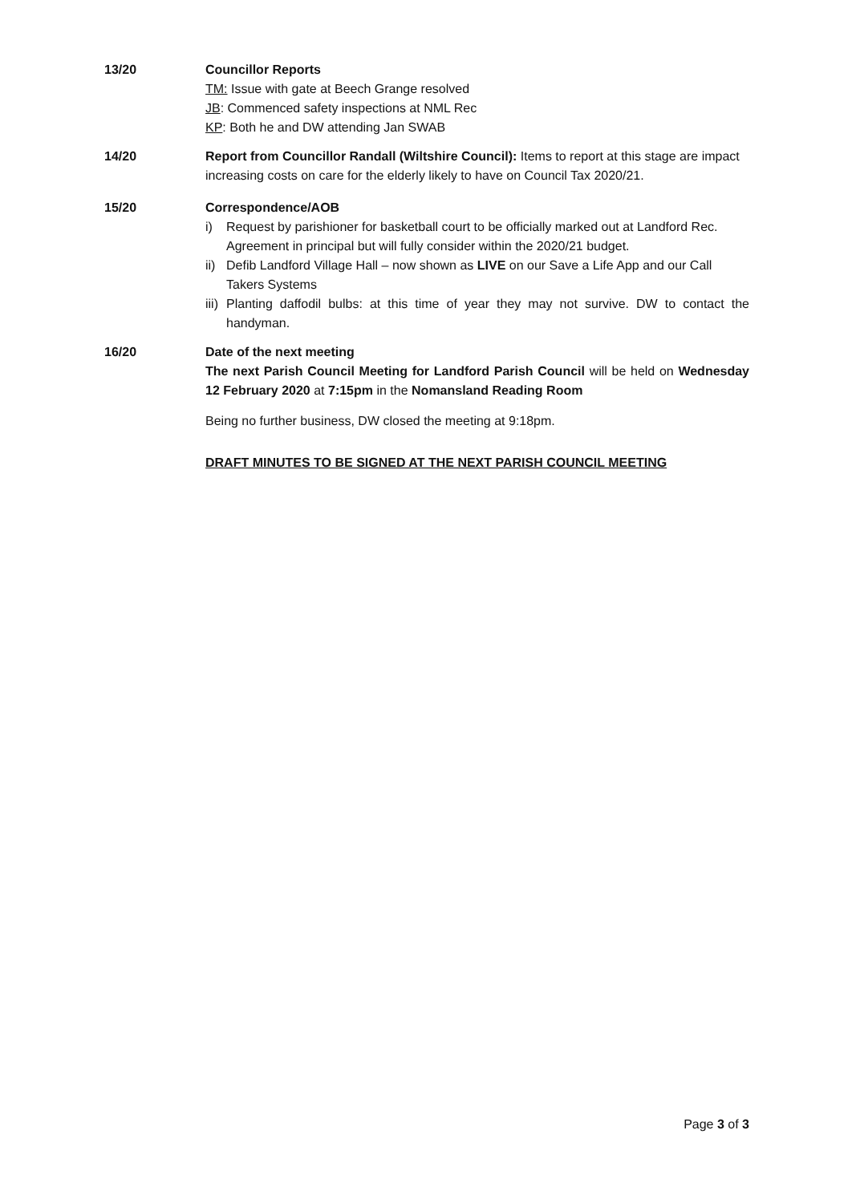13/20 Councillor Reports
TM: Issue with gate at Beech Grange resolved
JB: Commenced safety inspections at NML Rec
KP: Both he and DW attending Jan SWAB
14/20 Report from Councillor Randall (Wiltshire Council): Items to report at this stage are impact increasing costs on care for the elderly likely to have on Council Tax 2020/21.
15/20 Correspondence/AOB
i) Request by parishioner for basketball court to be officially marked out at Landford Rec. Agreement in principal but will fully consider within the 2020/21 budget.
ii) Defib Landford Village Hall – now shown as LIVE on our Save a Life App and our Call Takers Systems
iii) Planting daffodil bulbs: at this time of year they may not survive. DW to contact the handyman.
16/20 Date of the next meeting
The next Parish Council Meeting for Landford Parish Council will be held on Wednesday 12 February 2020 at 7:15pm in the Nomansland Reading Room
Being no further business, DW closed the meeting at 9:18pm.
DRAFT MINUTES TO BE SIGNED AT THE NEXT PARISH COUNCIL MEETING
Page 3 of 3